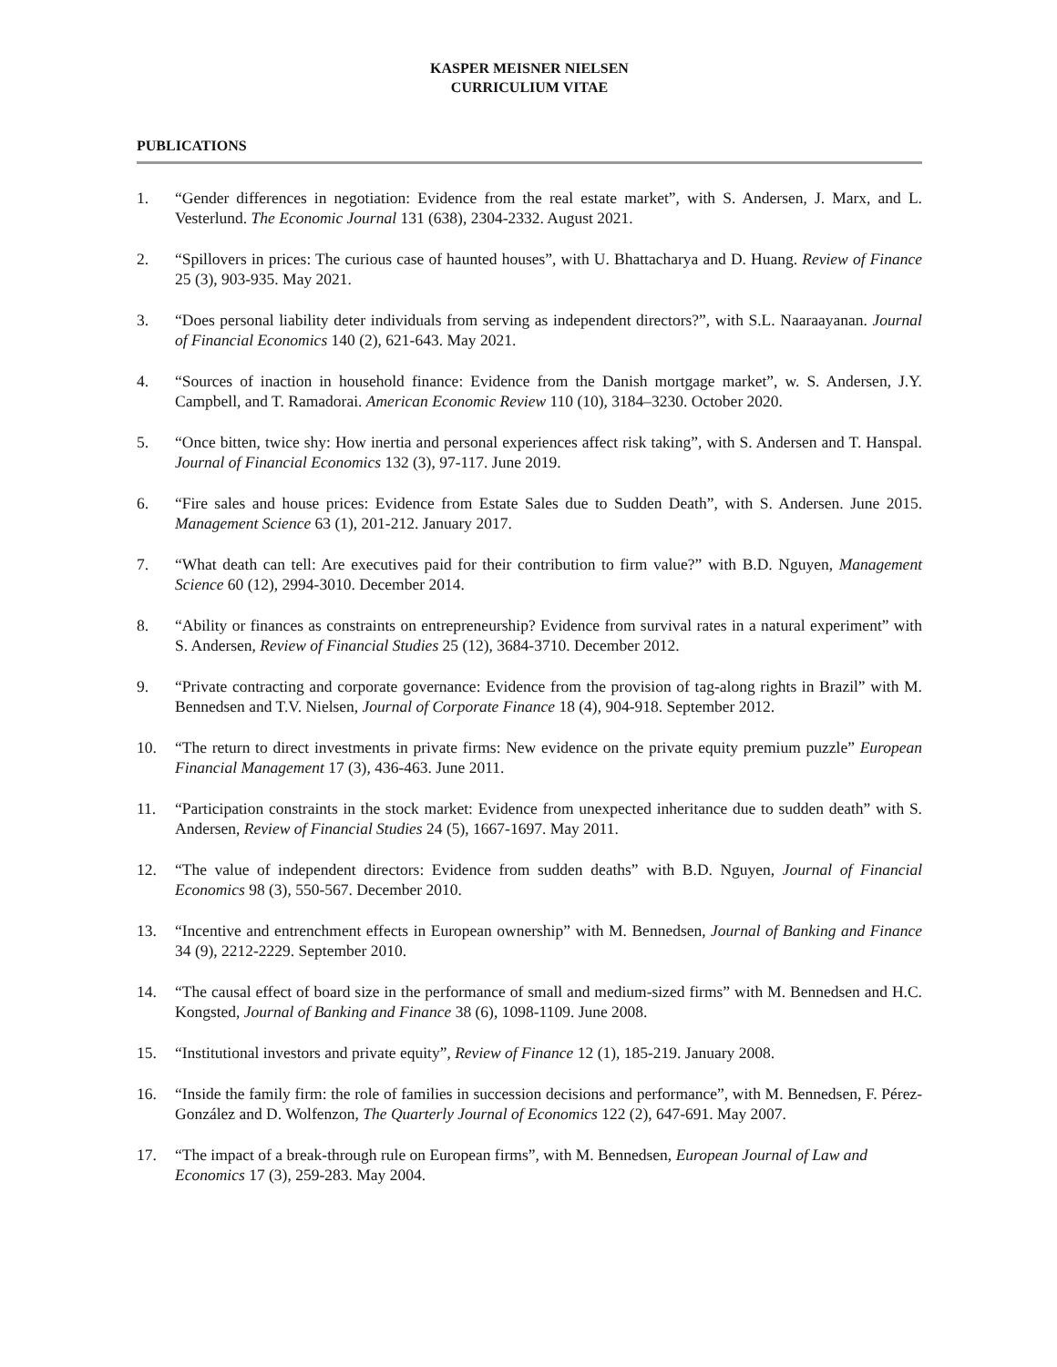KASPER MEISNER NIELSEN
CURRICULIUM VITAE
PUBLICATIONS
1. “Gender differences in negotiation: Evidence from the real estate market”, with S. Andersen, J. Marx, and L. Vesterlund. The Economic Journal 131 (638), 2304-2332. August 2021.
2. “Spillovers in prices: The curious case of haunted houses”, with U. Bhattacharya and D. Huang. Review of Finance 25 (3), 903-935. May 2021.
3. “Does personal liability deter individuals from serving as independent directors?”, with S.L. Naaraayanan. Journal of Financial Economics 140 (2), 621-643. May 2021.
4. “Sources of inaction in household finance: Evidence from the Danish mortgage market”, w. S. Andersen, J.Y. Campbell, and T. Ramadorai. American Economic Review 110 (10), 3184–3230. October 2020.
5. “Once bitten, twice shy: How inertia and personal experiences affect risk taking”, with S. Andersen and T. Hanspal. Journal of Financial Economics 132 (3), 97-117. June 2019.
6. “Fire sales and house prices: Evidence from Estate Sales due to Sudden Death”, with S. Andersen. June 2015. Management Science 63 (1), 201-212. January 2017.
7. “What death can tell: Are executives paid for their contribution to firm value?” with B.D. Nguyen, Management Science 60 (12), 2994-3010. December 2014.
8. “Ability or finances as constraints on entrepreneurship? Evidence from survival rates in a natural experiment” with S. Andersen, Review of Financial Studies 25 (12), 3684-3710. December 2012.
9. “Private contracting and corporate governance: Evidence from the provision of tag-along rights in Brazil” with M. Bennedsen and T.V. Nielsen, Journal of Corporate Finance 18 (4), 904-918. September 2012.
10. “The return to direct investments in private firms: New evidence on the private equity premium puzzle” European Financial Management 17 (3), 436-463. June 2011.
11. “Participation constraints in the stock market: Evidence from unexpected inheritance due to sudden death” with S. Andersen, Review of Financial Studies 24 (5), 1667-1697. May 2011.
12. “The value of independent directors: Evidence from sudden deaths” with B.D. Nguyen, Journal of Financial Economics 98 (3), 550-567. December 2010.
13. “Incentive and entrenchment effects in European ownership” with M. Bennedsen, Journal of Banking and Finance 34 (9), 2212-2229. September 2010.
14. “The causal effect of board size in the performance of small and medium-sized firms” with M. Bennedsen and H.C. Kongsted, Journal of Banking and Finance 38 (6), 1098-1109. June 2008.
15. “Institutional investors and private equity”, Review of Finance 12 (1), 185-219. January 2008.
16. “Inside the family firm: the role of families in succession decisions and performance”, with M. Bennedsen, F. Pérez-González and D. Wolfenzon, The Quarterly Journal of Economics 122 (2), 647-691. May 2007.
17. “The impact of a break-through rule on European firms”, with M. Bennedsen, European Journal of Law and Economics 17 (3), 259-283. May 2004.